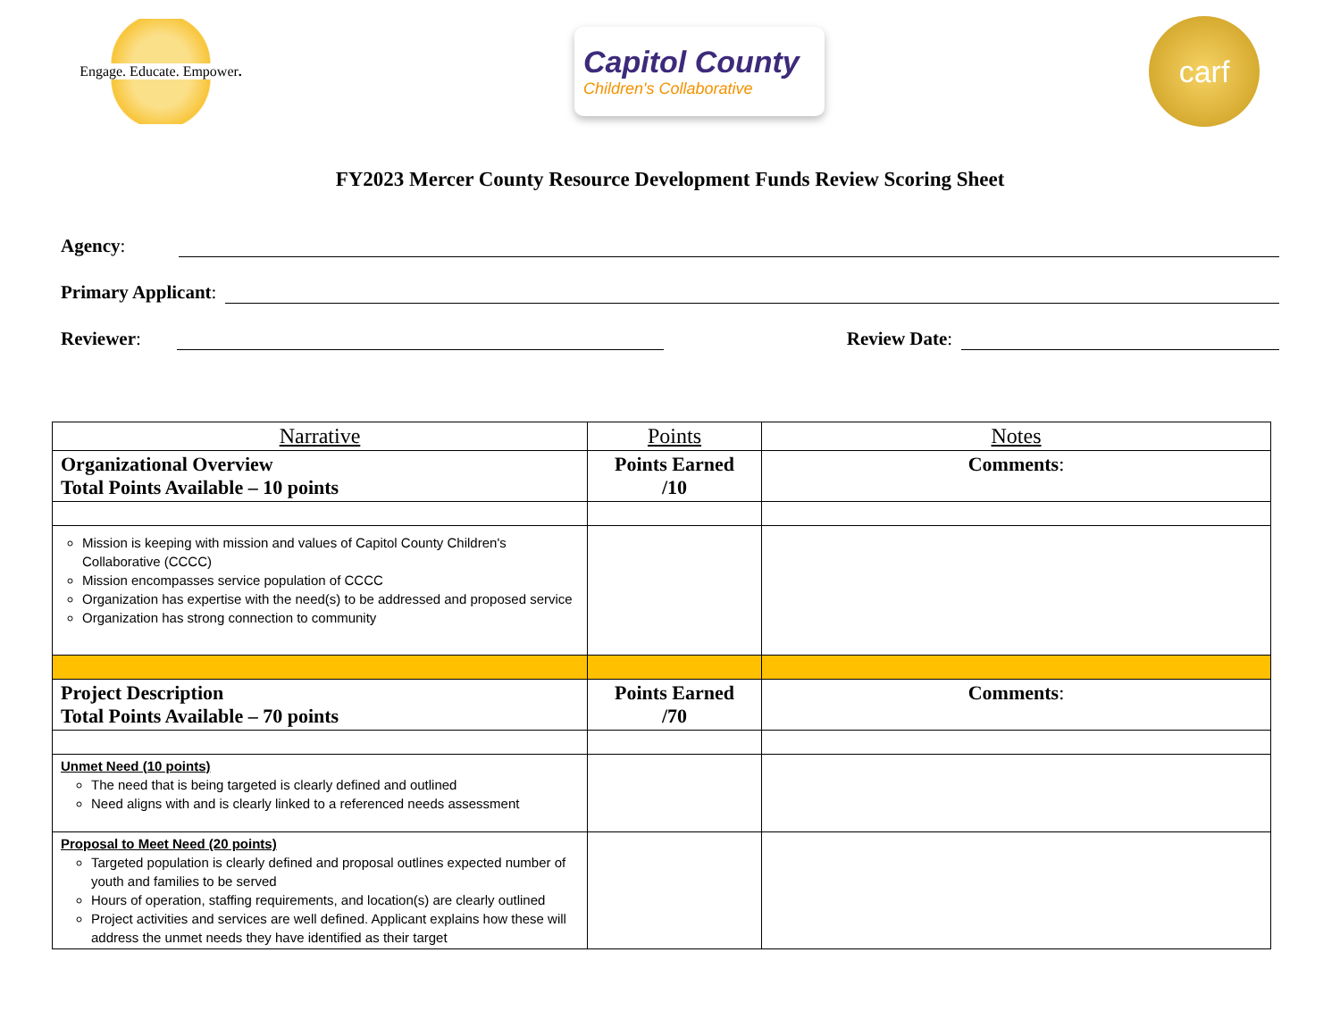Engage. Educate. Empower.
Capitol County
Children's Collaborative
carf
FY2023 Mercer County Resource Development Funds Review Scoring Sheet
Agency:
Primary Applicant:
Reviewer: Review Date:
| Narrative | Points | Notes |
| --- | --- | --- |
| Organizational Overview Total Points Available – 10 points | Points Earned /10 | Comments : |
| Mission is keeping with mission and values of Capitol County Children's Collaborative (CCCC) Mission encompasses service population of CCCC Organization has expertise with the need(s) to be addressed and proposed service Organization has strong connection to community | | |
| Project Description Total Points Available – 70 points | Points Earned /70 | Comments : |
| Unmet Need (10 points) The need that is being targeted is clearly defined and outlined Need aligns with and is clearly linked to a referenced needs assessment | | |
| Proposal to Meet Need (20 points) Targeted population is clearly defined and proposal outlines expected number of youth and families to be served Hours of operation, staffing requirements, and location(s) are clearly outlined Project activities and services are well defined. Applicant explains how these will address the unmet needs they have identified as their target | | |